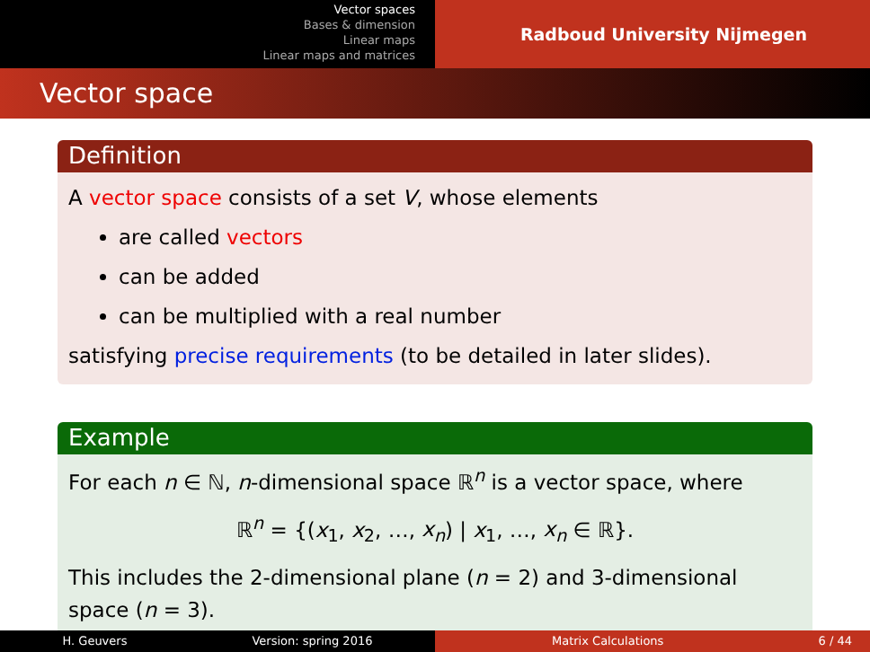Vector spaces
Bases & dimension
Linear maps
Linear maps and matrices
Radboud University Nijmegen
Vector space
Definition
A vector space consists of a set V, whose elements
are called vectors
can be added
can be multiplied with a real number
satisfying precise requirements (to be detailed in later slides).
Example
For each n ∈ ℕ, n-dimensional space ℝ<sup>n</sup> is a vector space, where
ℝ<sup>n</sup> = {(x<sub>1</sub>, x<sub>2</sub>, …, x<sub>n</sub>) | x<sub>1</sub>, …, x<sub>n</sub> ∈ ℝ}.
This includes the 2-dimensional plane (n = 2) and 3-dimensional space (n = 3).
H. Geuvers Version: spring 2016 Matrix Calculations 6 / 44